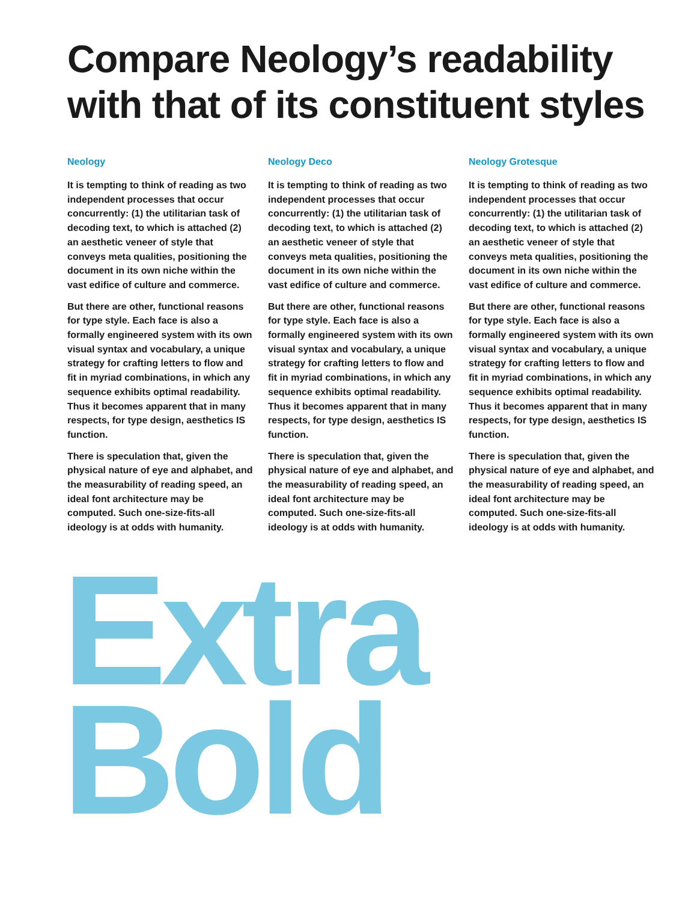Compare Neology’s readability with that of its constituent styles
Neology
It is tempting to think of reading as two independent processes that occur concurrently: (1) the utilitarian task of decoding text, to which is attached (2) an aesthetic veneer of style that conveys meta qualities, positioning the document in its own niche within the vast edifice of culture and commerce.
But there are other, functional reasons for type style. Each face is also a formally engineered system with its own visual syntax and vocabulary, a unique strategy for crafting letters to flow and fit in myriad combinations, in which any sequence exhibits optimal readability. Thus it becomes apparent that in many respects, for type design, aesthetics IS function.
There is speculation that, given the physical nature of eye and alphabet, and the measurability of reading speed, an ideal font architecture may be computed. Such one-size-fits-all ideology is at odds with humanity.
Neology Deco
It is tempting to think of reading as two independent processes that occur concurrently: (1) the utilitarian task of decoding text, to which is attached (2) an aesthetic veneer of style that conveys meta qualities, positioning the document in its own niche within the vast edifice of culture and commerce.
But there are other, functional reasons for type style. Each face is also a formally engineered system with its own visual syntax and vocabulary, a unique strategy for crafting letters to flow and fit in myriad combinations, in which any sequence exhibits optimal readability. Thus it becomes apparent that in many respects, for type design, aesthetics IS function.
There is speculation that, given the physical nature of eye and alphabet, and the measurability of reading speed, an ideal font architecture may be computed. Such one-size-fits-all ideology is at odds with humanity.
Neology Grotesque
It is tempting to think of reading as two independent processes that occur concurrently: (1) the utilitarian task of decoding text, to which is attached (2) an aesthetic veneer of style that conveys meta qualities, positioning the document in its own niche within the vast edifice of culture and commerce.
But there are other, functional reasons for type style. Each face is also a formally engineered system with its own visual syntax and vocabulary, a unique strategy for crafting letters to flow and fit in myriad combinations, in which any sequence exhibits optimal readability. Thus it becomes apparent that in many respects, for type design, aesthetics IS function.
There is speculation that, given the physical nature of eye and alphabet, and the measurability of reading speed, an ideal font architecture may be computed. Such one-size-fits-all ideology is at odds with humanity.
Extra
Bold